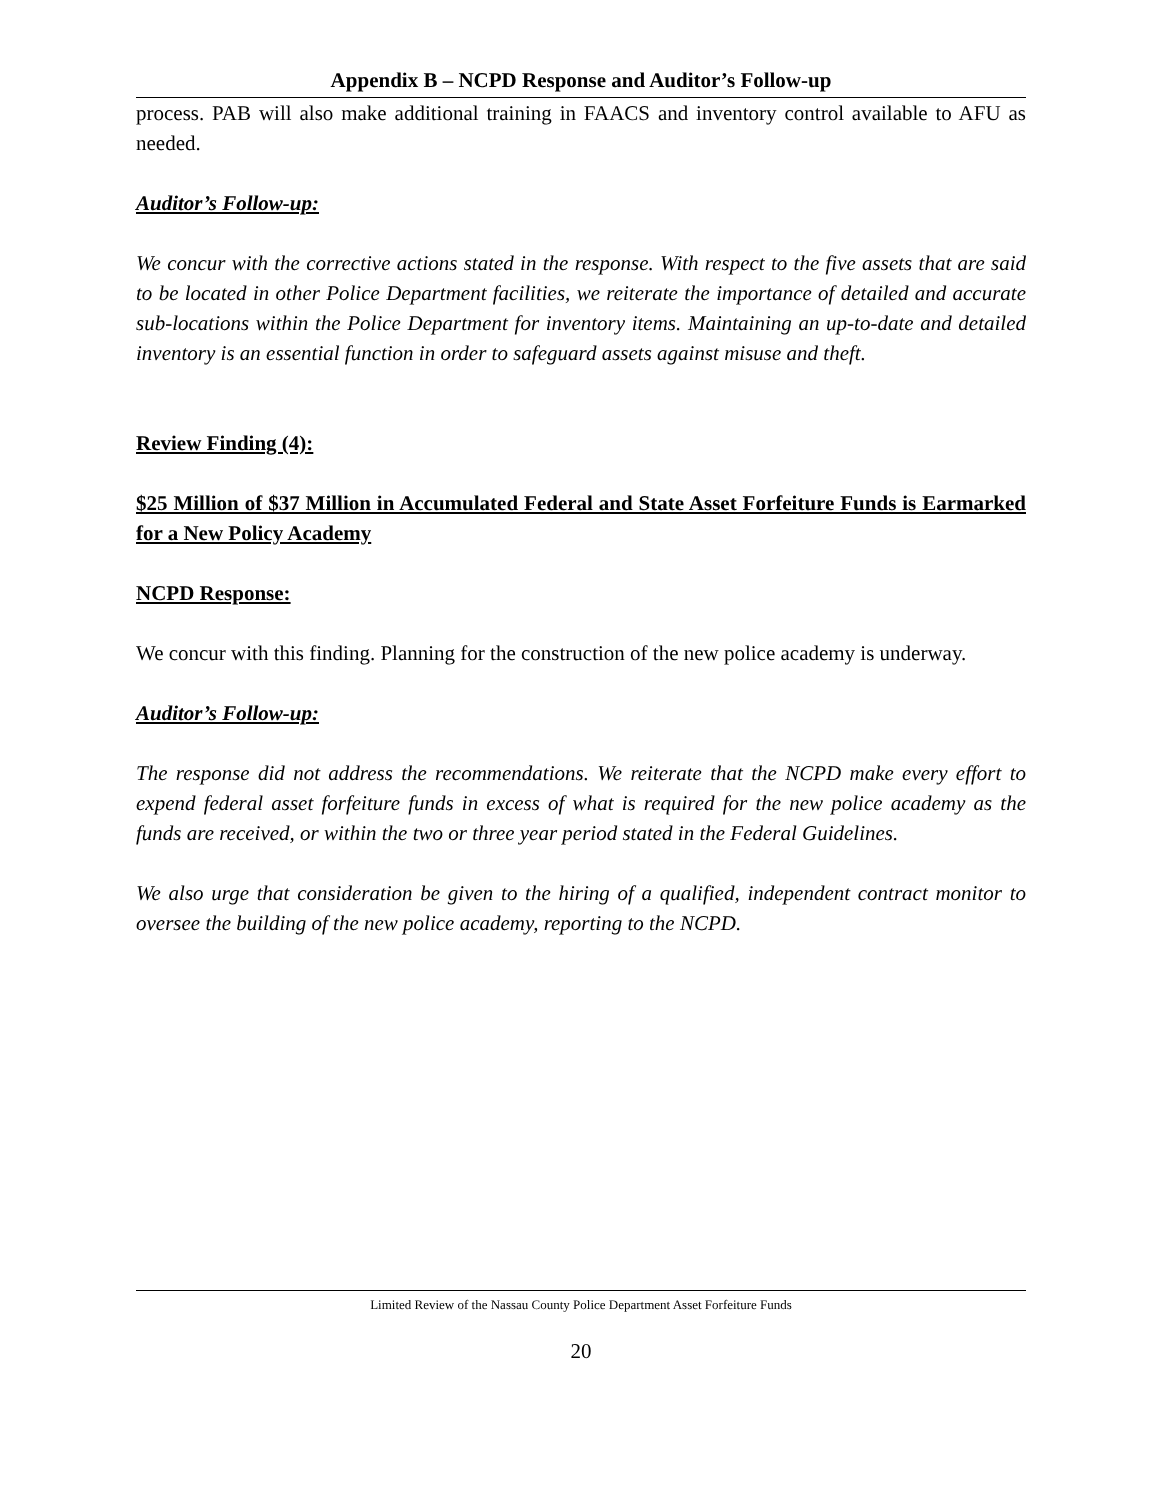Appendix B – NCPD Response and Auditor’s Follow-up
process. PAB will also make additional training in FAACS and inventory control available to AFU as needed.
Auditor’s Follow-up:
We concur with the corrective actions stated in the response. With respect to the five assets that are said to be located in other Police Department facilities, we reiterate the importance of detailed and accurate sub-locations within the Police Department for inventory items. Maintaining an up-to-date and detailed inventory is an essential function in order to safeguard assets against misuse and theft.
Review Finding (4):
$25 Million of $37 Million in Accumulated Federal and State Asset Forfeiture Funds is Earmarked for a New Policy Academy
NCPD Response:
We concur with this finding. Planning for the construction of the new police academy is underway.
Auditor’s Follow-up:
The response did not address the recommendations. We reiterate that the NCPD make every effort to expend federal asset forfeiture funds in excess of what is required for the new police academy as the funds are received, or within the two or three year period stated in the Federal Guidelines.
We also urge that consideration be given to the hiring of a qualified, independent contract monitor to oversee the building of the new police academy, reporting to the NCPD.
Limited Review of the Nassau County Police Department Asset Forfeiture Funds
20